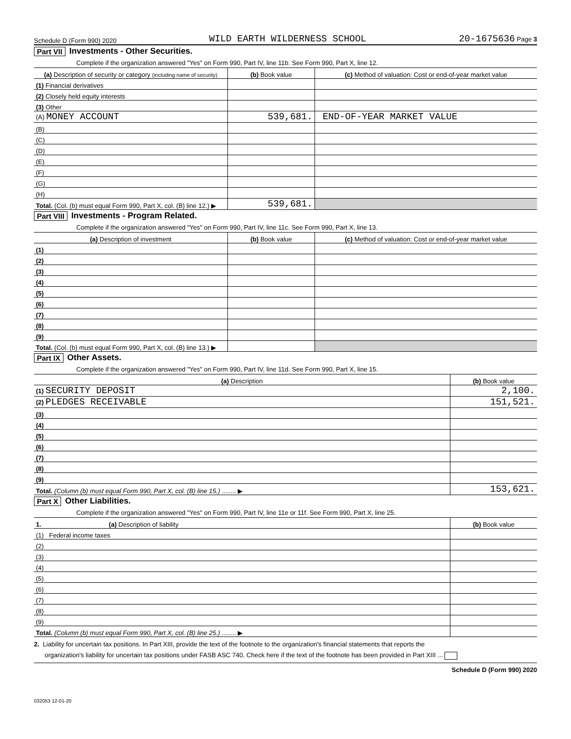Schedule D (Form 990) 2020 WILD EARTH WILDERNESS SCHOOL 20-1675636 Page 3
Part VII Investments - Other Securities.
Complete if the organization answered "Yes" on Form 990, Part IV, line 11b. See Form 990, Part X, line 12.
| (a) Description of security or category (including name of security) | (b) Book value | (c) Method of valuation: Cost or end-of-year market value |
| --- | --- | --- |
| (1) Financial derivatives | | |
| (2) Closely held equity interests | | |
| (3) Other | | |
| (A) MONEY ACCOUNT | 539,681. | END-OF-YEAR MARKET VALUE |
| (B) | | |
| (C) | | |
| (D) | | |
| (E) | | |
| (F) | | |
| (G) | | |
| (H) | | |
| Total. (Col. (b) must equal Form 990, Part X, col. (B) line 12.) ▶ | 539,681. | |
Part VIII Investments - Program Related.
Complete if the organization answered "Yes" on Form 990, Part IV, line 11c. See Form 990, Part X, line 13.
| (a) Description of investment | (b) Book value | (c) Method of valuation: Cost or end-of-year market value |
| --- | --- | --- |
| (1) | | |
| (2) | | |
| (3) | | |
| (4) | | |
| (5) | | |
| (6) | | |
| (7) | | |
| (8) | | |
| (9) | | |
| Total. (Col. (b) must equal Form 990, Part X, col. (B) line 13.) ▶ | | |
Part IX Other Assets.
Complete if the organization answered "Yes" on Form 990, Part IV, line 11d. See Form 990, Part X, line 15.
| (a) Description | (b) Book value |
| --- | --- |
| (1) SECURITY DEPOSIT | 2,100. |
| (2) PLEDGES RECEIVABLE | 151,521. |
| (3) | |
| (4) | |
| (5) | |
| (6) | |
| (7) | |
| (8) | |
| (9) | |
| Total. (Column (b) must equal Form 990, Part X, col. (B) line 15.) ........ ▶ | 153,621. |
Part X Other Liabilities.
Complete if the organization answered "Yes" on Form 990, Part IV, line 11e or 11f. See Form 990, Part X, line 25.
| 1. (a) Description of liability | (b) Book value |
| --- | --- |
| (1) Federal income taxes | |
| (2) | |
| (3) | |
| (4) | |
| (5) | |
| (6) | |
| (7) | |
| (8) | |
| (9) | |
| Total. (Column (b) must equal Form 990, Part X, col. (B) line 25.) ........ ▶ | |
2. Liability for uncertain tax positions. In Part XIII, provide the text of the footnote to the organization's financial statements that reports the
organization's liability for uncertain tax positions under FASB ASC 740. Check here if the text of the footnote has been provided in Part XIII ...
Schedule D (Form 990) 2020
032053 12-01-20